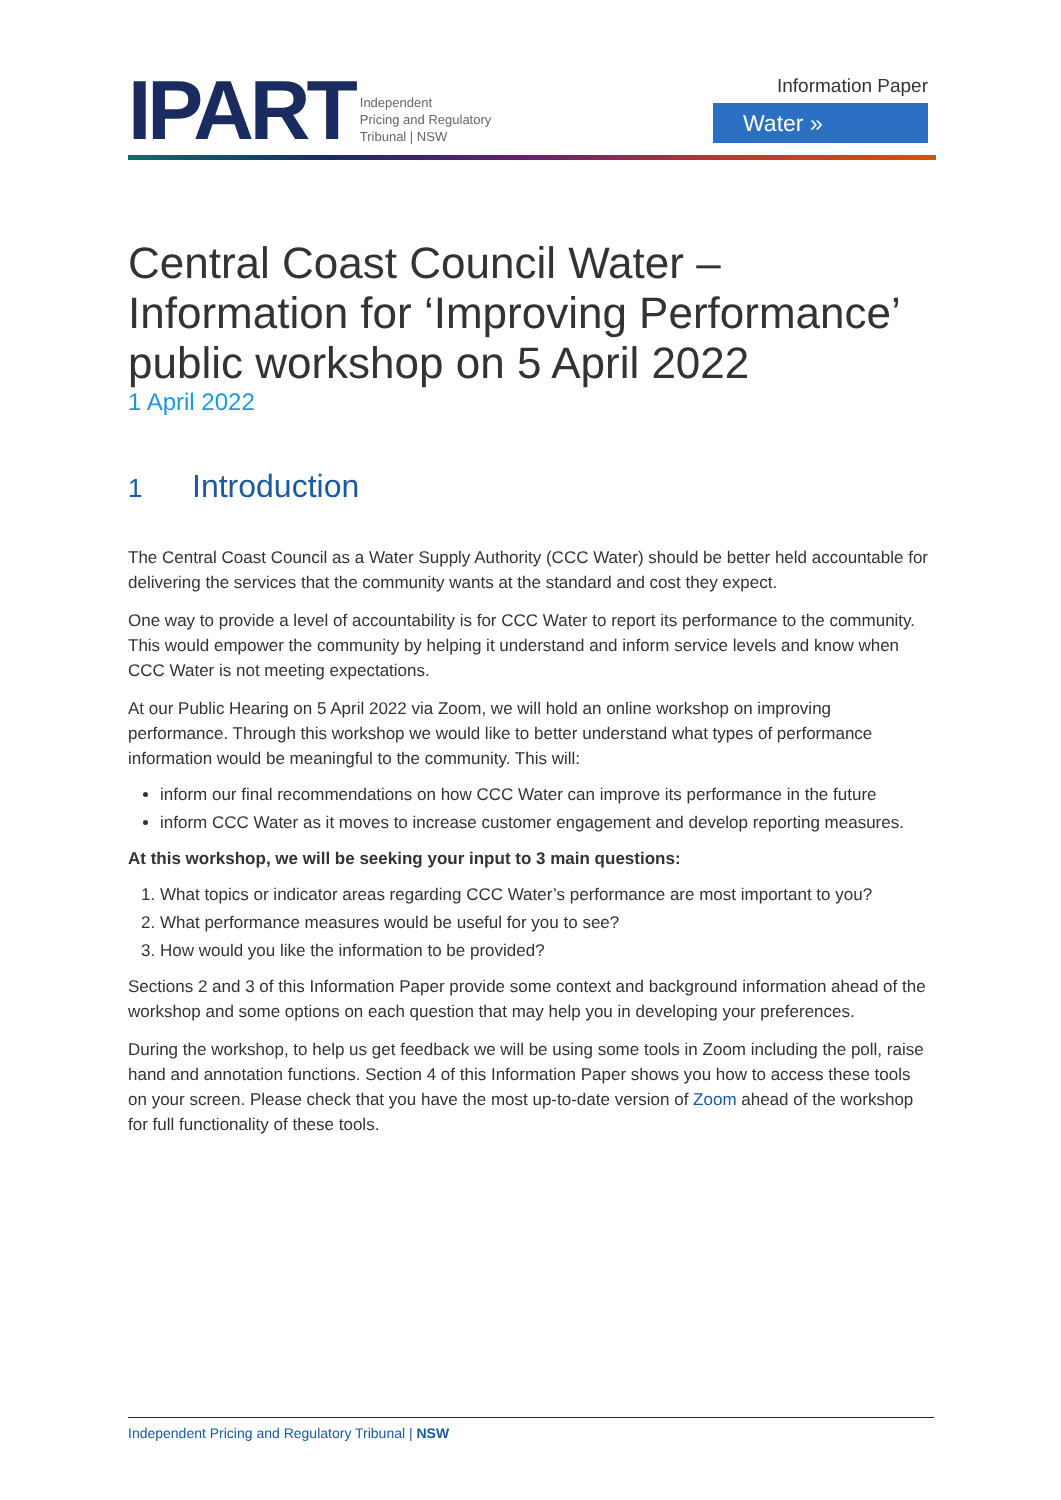IPART
Independent
Pricing and Regulatory
Tribunal | NSW
Information Paper
Water »
Central Coast Council Water – Information for ‘Improving Performance’ public workshop on 5 April 2022
1 April 2022
1 Introduction
The Central Coast Council as a Water Supply Authority (CCC Water) should be better held accountable for delivering the services that the community wants at the standard and cost they expect.
One way to provide a level of accountability is for CCC Water to report its performance to the community. This would empower the community by helping it understand and inform service levels and know when CCC Water is not meeting expectations.
At our Public Hearing on 5 April 2022 via Zoom, we will hold an online workshop on improving performance. Through this workshop we would like to better understand what types of performance information would be meaningful to the community. This will:
inform our final recommendations on how CCC Water can improve its performance in the future
inform CCC Water as it moves to increase customer engagement and develop reporting measures.
At this workshop, we will be seeking your input to 3 main questions:
1. What topics or indicator areas regarding CCC Water’s performance are most important to you?
2. What performance measures would be useful for you to see?
3. How would you like the information to be provided?
Sections 2 and 3 of this Information Paper provide some context and background information ahead of the workshop and some options on each question that may help you in developing your preferences.
During the workshop, to help us get feedback we will be using some tools in Zoom including the poll, raise hand and annotation functions. Section 4 of this Information Paper shows you how to access these tools on your screen. Please check that you have the most up-to-date version of Zoom ahead of the workshop for full functionality of these tools.
Independent Pricing and Regulatory Tribunal | NSW